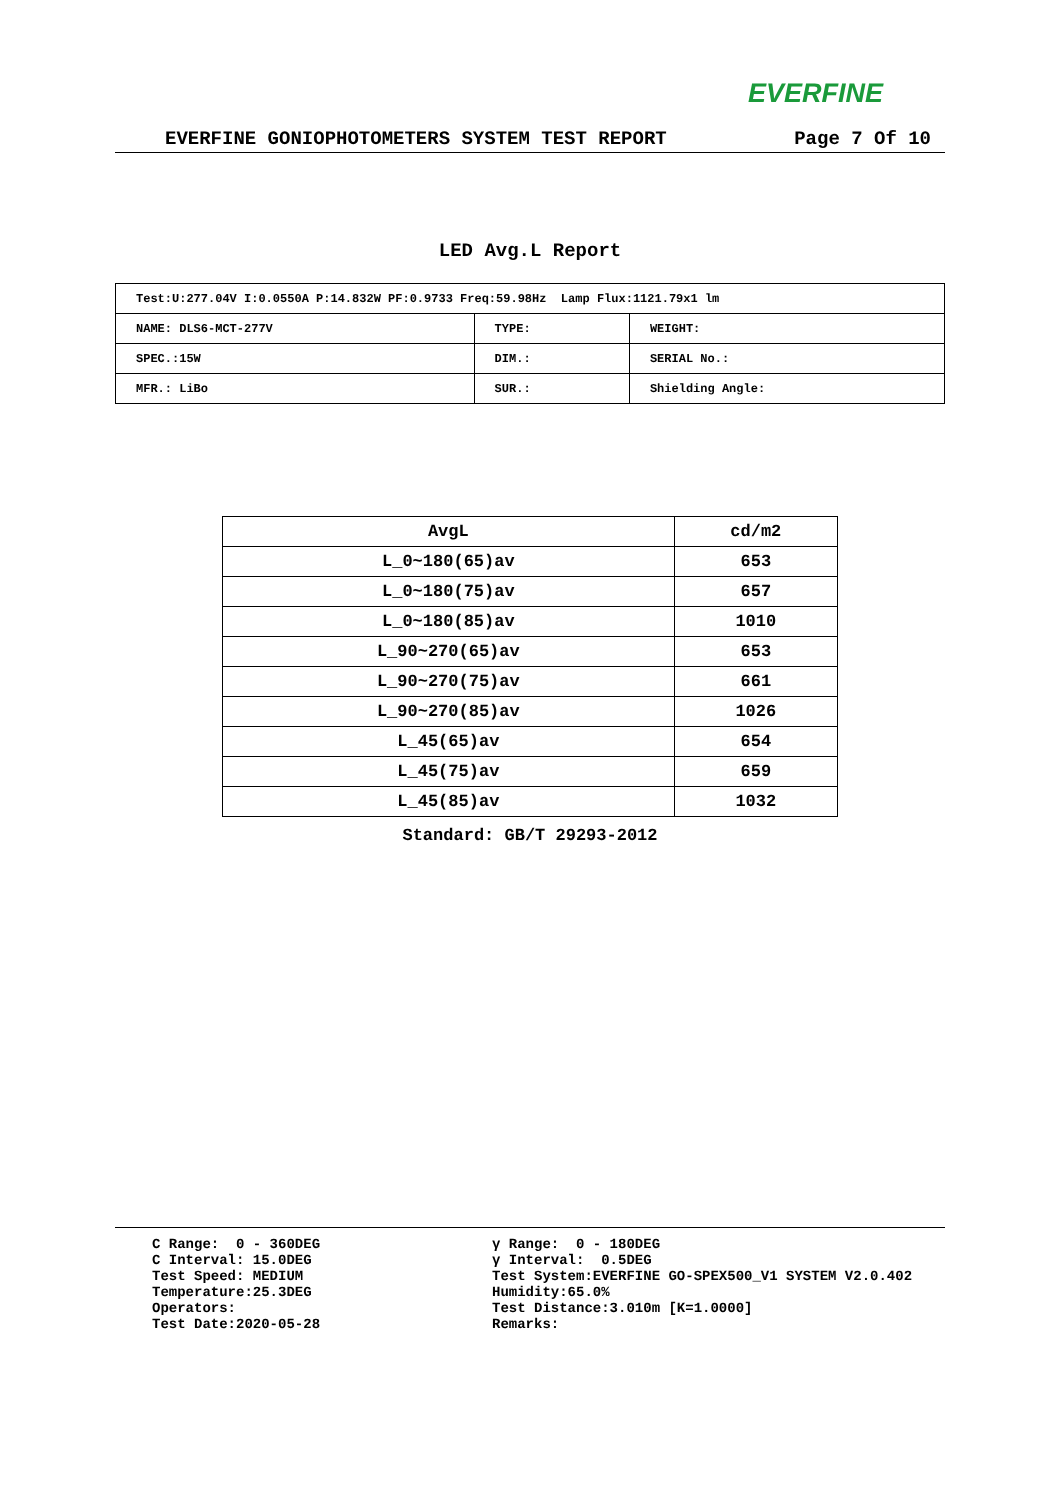EVERFINE
EVERFINE GONIOPHOTOMETERS SYSTEM TEST REPORT Page 7 Of 10
LED Avg.L Report
| Test:U:277.04V I:0.0550A P:14.832W PF:0.9733 Freq:59.98Hz Lamp Flux:1121.79x1 lm | | |
| NAME: DLS6-MCT-277V | TYPE: | WEIGHT: |
| SPEC.:15W | DIM.: | SERIAL No.: |
| MFR.: LiBo | SUR.: | Shielding Angle: |
| AvgL | cd/m2 |
| --- | --- |
| L_0~180(65)av | 653 |
| L_0~180(75)av | 657 |
| L_0~180(85)av | 1010 |
| L_90~270(65)av | 653 |
| L_90~270(75)av | 661 |
| L_90~270(85)av | 1026 |
| L_45(65)av | 654 |
| L_45(75)av | 659 |
| L_45(85)av | 1032 |
Standard: GB/T 29293-2012
C Range: 0 - 360DEG C Interval: 15.0DEG Test Speed: MEDIUM Temperature:25.3DEG Operators: Test Date:2020-05-28
γ Range: 0 - 180DEG γ Interval: 0.5DEG Test System:EVERFINE GO-SPEX500_V1 SYSTEM V2.0.402 Humidity:65.0% Test Distance:3.010m [K=1.0000] Remarks: